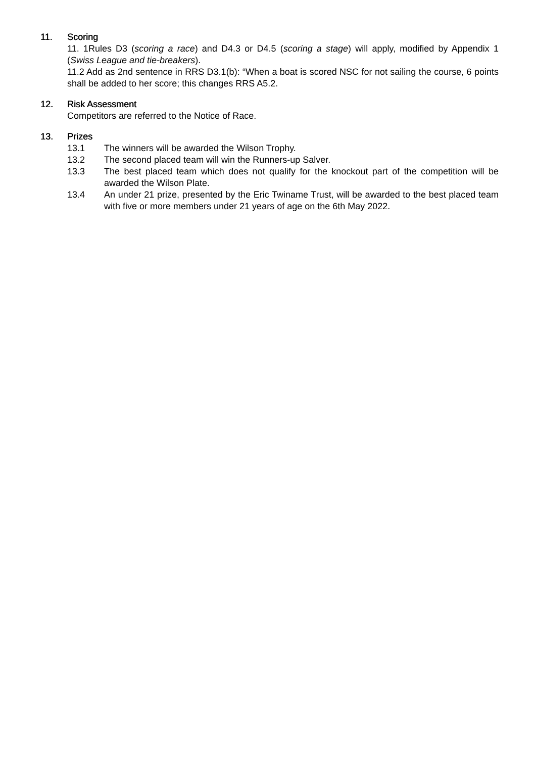11. Scoring
11. 1Rules D3 (scoring a race) and D4.3 or D4.5 (scoring a stage) will apply, modified by Appendix 1 (Swiss League and tie-breakers).
11.2 Add as 2nd sentence in RRS D3.1(b): “When a boat is scored NSC for not sailing the course, 6 points shall be added to her score; this changes RRS A5.2.
12. Risk Assessment
Competitors are referred to the Notice of Race.
13. Prizes
13.1 The winners will be awarded the Wilson Trophy.
13.2 The second placed team will win the Runners-up Salver.
13.3 The best placed team which does not qualify for the knockout part of the competition will be awarded the Wilson Plate.
13.4 An under 21 prize, presented by the Eric Twiname Trust, will be awarded to the best placed team with five or more members under 21 years of age on the 6th May 2022.